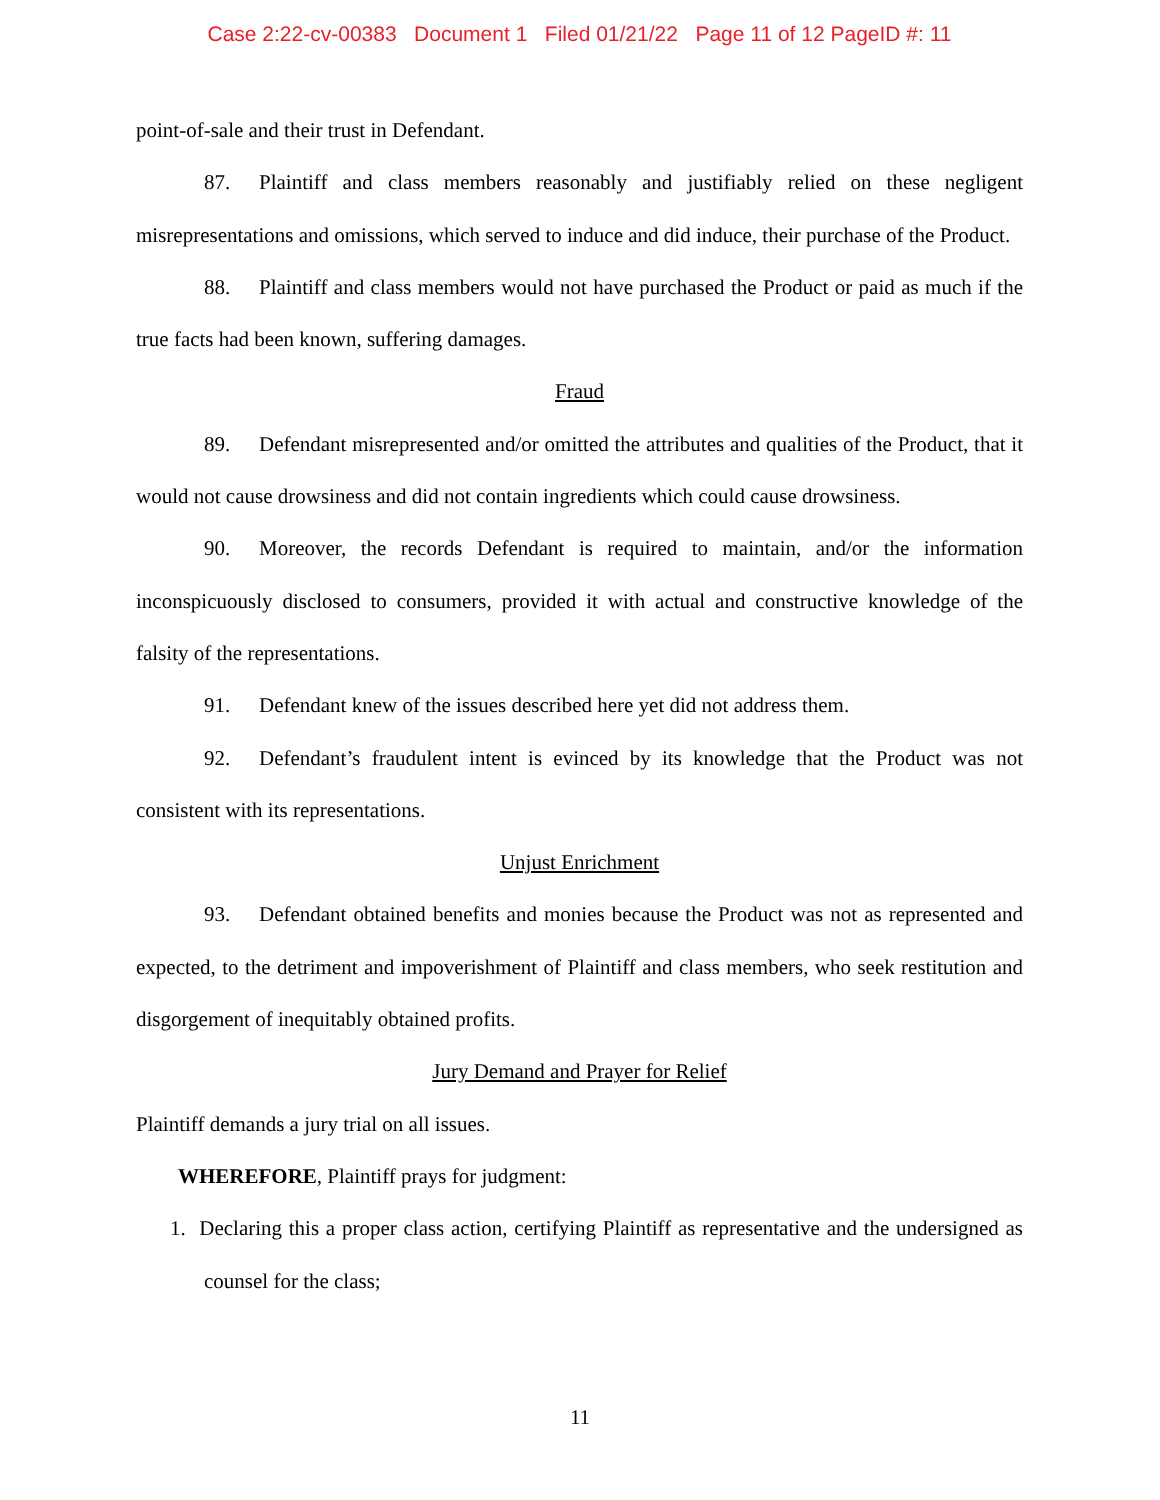Case 2:22-cv-00383 Document 1 Filed 01/21/22 Page 11 of 12 PageID #: 11
point-of-sale and their trust in Defendant.
87. Plaintiff and class members reasonably and justifiably relied on these negligent misrepresentations and omissions, which served to induce and did induce, their purchase of the Product.
88. Plaintiff and class members would not have purchased the Product or paid as much if the true facts had been known, suffering damages.
Fraud
89. Defendant misrepresented and/or omitted the attributes and qualities of the Product, that it would not cause drowsiness and did not contain ingredients which could cause drowsiness.
90. Moreover, the records Defendant is required to maintain, and/or the information inconspicuously disclosed to consumers, provided it with actual and constructive knowledge of the falsity of the representations.
91. Defendant knew of the issues described here yet did not address them.
92. Defendant’s fraudulent intent is evinced by its knowledge that the Product was not consistent with its representations.
Unjust Enrichment
93. Defendant obtained benefits and monies because the Product was not as represented and expected, to the detriment and impoverishment of Plaintiff and class members, who seek restitution and disgorgement of inequitably obtained profits.
Jury Demand and Prayer for Relief
Plaintiff demands a jury trial on all issues.
WHEREFORE, Plaintiff prays for judgment:
1. Declaring this a proper class action, certifying Plaintiff as representative and the undersigned as counsel for the class;
11